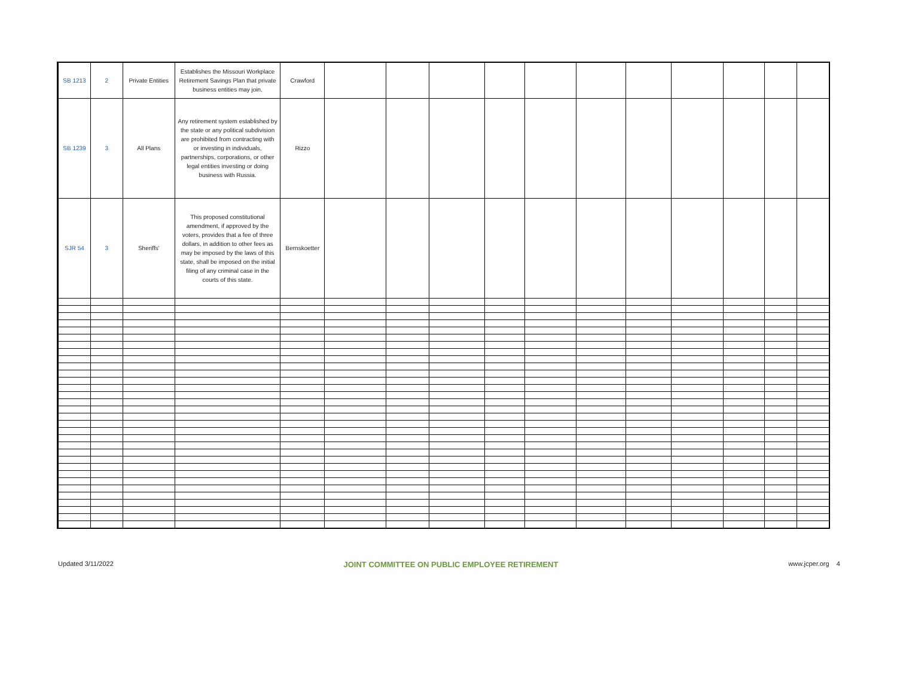| SB 1213 | 2 | Private Entities | Establishes the Missouri Workplace Retirement Savings Plan that private business entities may join. | Crawford | | | | | | | | | | | |
| SB 1239 | 3 | All Plans | Any retirement system established by the state or any political subdivision are prohibited from contracting with or investing in individuals, partnerships, corporations, or other legal entities investing or doing business with Russia. | Rizzo | | | | | | | | | | | |
| SJR 54 | 3 | Sheriffs' | This proposed constitutional amendment, if approved by the voters, provides that a fee of three dollars, in addition to other fees as may be imposed by the laws of this state, shall be imposed on the initial filing of any criminal case in the courts of this state. | Bernskoetter | | | | | | | | | | | |
Updated 3/11/2022 JOINT COMMITTEE ON PUBLIC EMPLOYEE RETIREMENT www.jcper.org 4